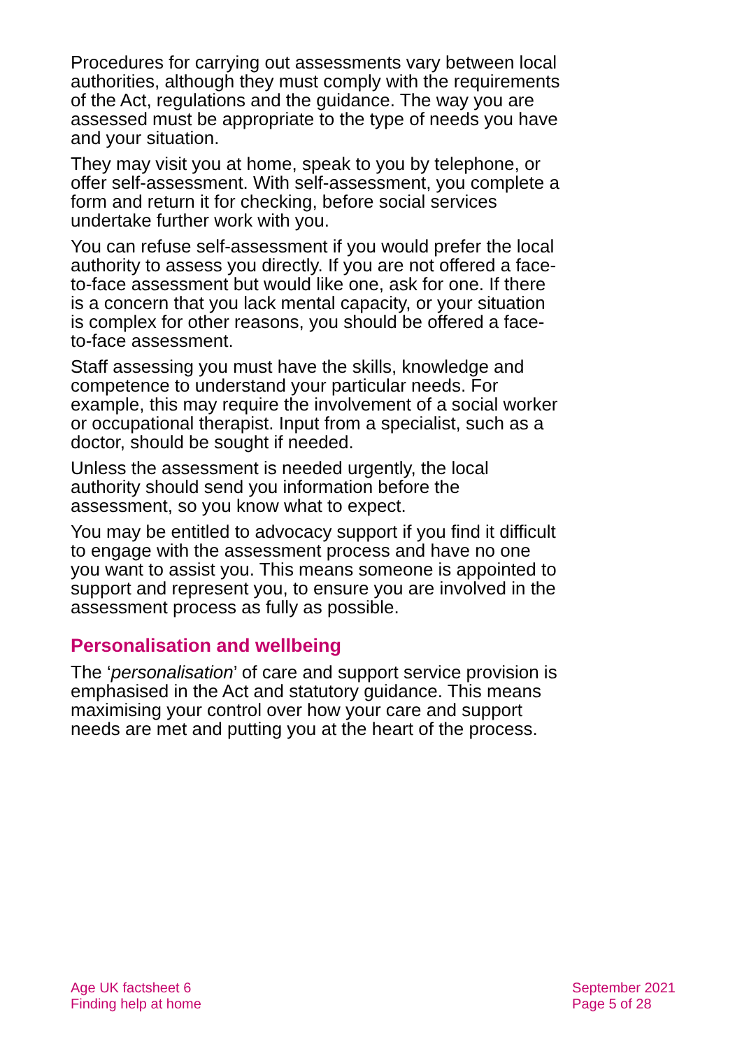Procedures for carrying out assessments vary between local authorities, although they must comply with the requirements of the Act, regulations and the guidance. The way you are assessed must be appropriate to the type of needs you have and your situation.
They may visit you at home, speak to you by telephone, or offer self-assessment. With self-assessment, you complete a form and return it for checking, before social services undertake further work with you.
You can refuse self-assessment if you would prefer the local authority to assess you directly. If you are not offered a face-to-face assessment but would like one, ask for one. If there is a concern that you lack mental capacity, or your situation is complex for other reasons, you should be offered a face-to-face assessment.
Staff assessing you must have the skills, knowledge and competence to understand your particular needs. For example, this may require the involvement of a social worker or occupational therapist. Input from a specialist, such as a doctor, should be sought if needed.
Unless the assessment is needed urgently, the local authority should send you information before the assessment, so you know what to expect.
You may be entitled to advocacy support if you find it difficult to engage with the assessment process and have no one you want to assist you. This means someone is appointed to support and represent you, to ensure you are involved in the assessment process as fully as possible.
Personalisation and wellbeing
The ‘personalisation’ of care and support service provision is emphasised in the Act and statutory guidance. This means maximising your control over how your care and support needs are met and putting you at the heart of the process.
Age UK factsheet 6
Finding help at home
September 2021
Page 5 of 28